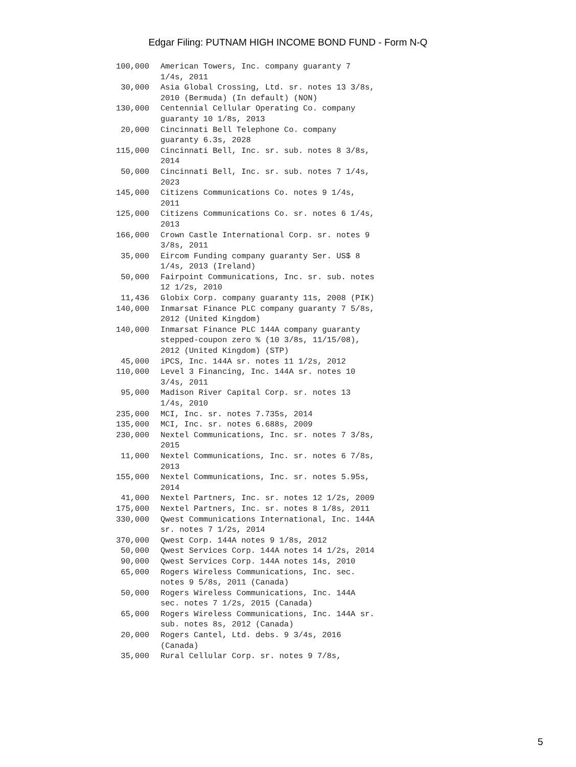Edgar Filing: PUTNAM HIGH INCOME BOND FUND - Form N-Q
| 100,000 | American Towers, Inc. company guaranty 7 1/4s, 2011 |
| 30,000 | Asia Global Crossing, Ltd. sr. notes 13 3/8s, 2010 (Bermuda) (In default) (NON) |
| 130,000 | Centennial Cellular Operating Co. company guaranty 10 1/8s, 2013 |
| 20,000 | Cincinnati Bell Telephone Co. company guaranty 6.3s, 2028 |
| 115,000 | Cincinnati Bell, Inc. sr. sub. notes 8 3/8s, 2014 |
| 50,000 | Cincinnati Bell, Inc. sr. sub. notes 7 1/4s, 2023 |
| 145,000 | Citizens Communications Co. notes 9 1/4s, 2011 |
| 125,000 | Citizens Communications Co. sr. notes 6 1/4s, 2013 |
| 166,000 | Crown Castle International Corp. sr. notes 9 3/8s, 2011 |
| 35,000 | Eircom Funding company guaranty Ser. US$ 8 1/4s, 2013 (Ireland) |
| 50,000 | Fairpoint Communications, Inc. sr. sub. notes 12 1/2s, 2010 |
| 11,436 | Globix Corp. company guaranty 11s, 2008 (PIK) |
| 140,000 | Inmarsat Finance PLC company guaranty 7 5/8s, 2012 (United Kingdom) |
| 140,000 | Inmarsat Finance PLC 144A company guaranty stepped-coupon zero % (10 3/8s, 11/15/08), 2012 (United Kingdom) (STP) |
| 45,000 | iPCS, Inc. 144A sr. notes 11 1/2s, 2012 |
| 110,000 | Level 3 Financing, Inc. 144A sr. notes 10 3/4s, 2011 |
| 95,000 | Madison River Capital Corp. sr. notes 13 1/4s, 2010 |
| 235,000 | MCI, Inc. sr. notes 7.735s, 2014 |
| 135,000 | MCI, Inc. sr. notes 6.688s, 2009 |
| 230,000 | Nextel Communications, Inc. sr. notes 7 3/8s, 2015 |
| 11,000 | Nextel Communications, Inc. sr. notes 6 7/8s, 2013 |
| 155,000 | Nextel Communications, Inc. sr. notes 5.95s, 2014 |
| 41,000 | Nextel Partners, Inc. sr. notes 12 1/2s, 2009 |
| 175,000 | Nextel Partners, Inc. sr. notes 8 1/8s, 2011 |
| 330,000 | Qwest Communications International, Inc. 144A sr. notes 7 1/2s, 2014 |
| 370,000 | Qwest Corp. 144A notes 9 1/8s, 2012 |
| 50,000 | Qwest Services Corp. 144A notes 14 1/2s, 2014 |
| 90,000 | Qwest Services Corp. 144A notes 14s, 2010 |
| 65,000 | Rogers Wireless Communications, Inc. sec. notes 9 5/8s, 2011 (Canada) |
| 50,000 | Rogers Wireless Communications, Inc. 144A sec. notes 7 1/2s, 2015 (Canada) |
| 65,000 | Rogers Wireless Communications, Inc. 144A sr. sub. notes 8s, 2012 (Canada) |
| 20,000 | Rogers Cantel, Ltd. debs. 9 3/4s, 2016 (Canada) |
| 35,000 | Rural Cellular Corp. sr. notes 9 7/8s, |
5